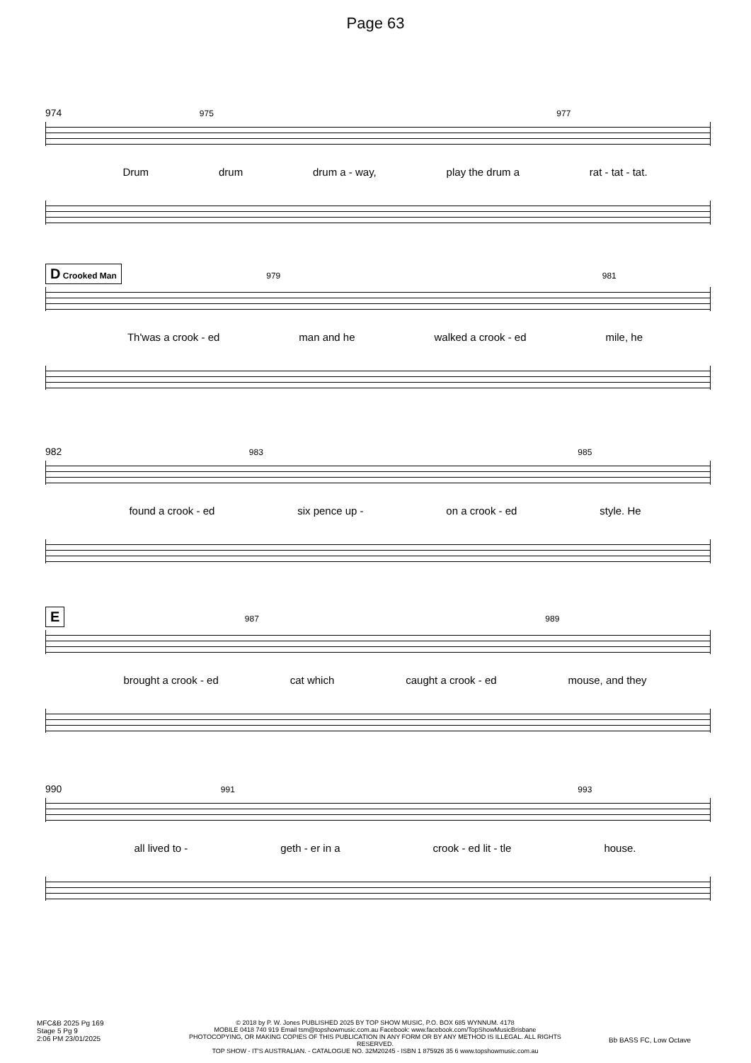Page 63
974 975 977
Drum drum drum a - way, play the drum a rat - tat - tat.
D Crooked Man 979 981
Th'was a crook - ed man and he walked a crook - ed mile, he
982 983 985
found a crook - ed six pence up - on a crook - ed style. He
E 987 989
brought a crook - ed cat which caught a crook - ed mouse, and they
990 991 993
all lived to - geth - er in a crook - ed lit - tle house.
MFC&B 2025 Pg 169
Stage 5 Pg 9
2:06 PM 23/01/2025
© 2018 by P. W. Jones PUBLISHED 2025 BY TOP SHOW MUSIC, P.O. BOX 685 WYNNUM. 4178
MOBILE 0418 740 919 Email tsm@topshowmusic.com.au Facebook: www.facebook.com/TopShowMusicBrisbane
PHOTOCOPYING, OR MAKING COPIES OF THIS PUBLICATION IN ANY FORM OR BY ANY METHOD IS ILLEGAL. ALL RIGHTS RESERVED.
TOP SHOW - IT'S AUSTRALIAN. - CATALOGUE NO. 32M20245 - ISBN 1 875926 35 6 www.topshowmusic.com.au
Bb BASS FC, Low Octave